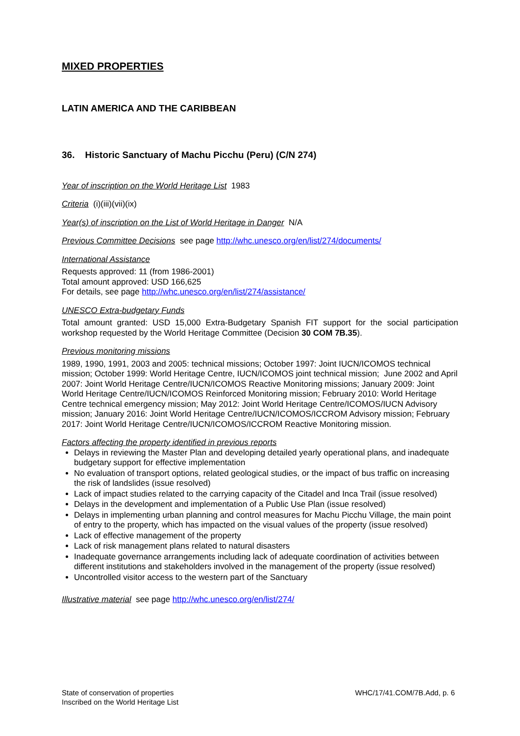MIXED PROPERTIES
LATIN AMERICA AND THE CARIBBEAN
36. Historic Sanctuary of Machu Picchu (Peru) (C/N 274)
Year of inscription on the World Heritage List 1983
Criteria (i)(iii)(vii)(ix)
Year(s) of inscription on the List of World Heritage in Danger N/A
Previous Committee Decisions see page http://whc.unesco.org/en/list/274/documents/
International Assistance
Requests approved: 11 (from 1986-2001)
Total amount approved: USD 166,625
For details, see page http://whc.unesco.org/en/list/274/assistance/
UNESCO Extra-budgetary Funds
Total amount granted: USD 15,000 Extra-Budgetary Spanish FIT support for the social participation workshop requested by the World Heritage Committee (Decision 30 COM 7B.35).
Previous monitoring missions
1989, 1990, 1991, 2003 and 2005: technical missions; October 1997: Joint IUCN/ICOMOS technical mission; October 1999: World Heritage Centre, IUCN/ICOMOS joint technical mission; June 2002 and April 2007: Joint World Heritage Centre/IUCN/ICOMOS Reactive Monitoring missions; January 2009: Joint World Heritage Centre/IUCN/ICOMOS Reinforced Monitoring mission; February 2010: World Heritage Centre technical emergency mission; May 2012: Joint World Heritage Centre/ICOMOS/IUCN Advisory mission; January 2016: Joint World Heritage Centre/IUCN/ICOMOS/ICCROM Advisory mission; February 2017: Joint World Heritage Centre/IUCN/ICOMOS/ICCROM Reactive Monitoring mission.
Factors affecting the property identified in previous reports
Delays in reviewing the Master Plan and developing detailed yearly operational plans, and inadequate budgetary support for effective implementation
No evaluation of transport options, related geological studies, or the impact of bus traffic on increasing the risk of landslides (issue resolved)
Lack of impact studies related to the carrying capacity of the Citadel and Inca Trail (issue resolved)
Delays in the development and implementation of a Public Use Plan (issue resolved)
Delays in implementing urban planning and control measures for Machu Picchu Village, the main point of entry to the property, which has impacted on the visual values of the property (issue resolved)
Lack of effective management of the property
Lack of risk management plans related to natural disasters
Inadequate governance arrangements including lack of adequate coordination of activities between different institutions and stakeholders involved in the management of the property (issue resolved)
Uncontrolled visitor access to the western part of the Sanctuary
Illustrative material see page http://whc.unesco.org/en/list/274/
State of conservation of properties
Inscribed on the World Heritage List
WHC/17/41.COM/7B.Add, p. 6